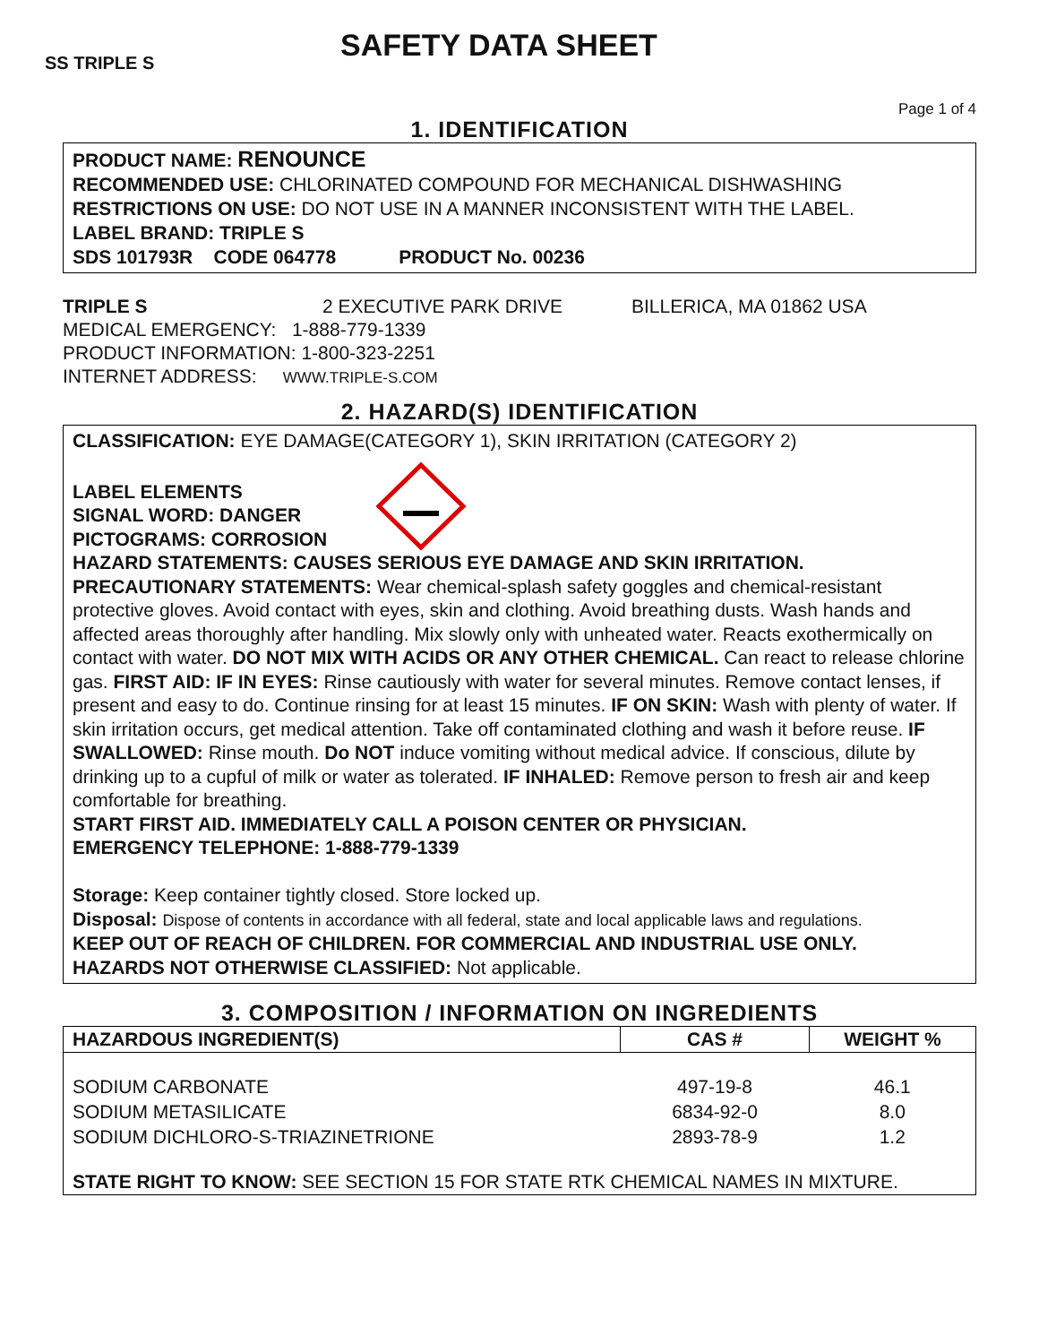SS TRIPLE S
SAFETY DATA SHEET
Page 1 of 4
1. IDENTIFICATION
PRODUCT NAME: RENOUNCE
RECOMMENDED USE: CHLORINATED COMPOUND FOR MECHANICAL DISHWASHING
RESTRICTIONS ON USE: DO NOT USE IN A MANNER INCONSISTENT WITH THE LABEL.
LABEL BRAND: TRIPLE S
SDS 101793R CODE 064778 PRODUCT No. 00236
TRIPLE S 2 EXECUTIVE PARK DRIVE BILLERICA, MA 01862 USA
MEDICAL EMERGENCY: 1-888-779-1339
PRODUCT INFORMATION: 1-800-323-2251
INTERNET ADDRESS: WWW.TRIPLE-S.COM
2. HAZARD(S) IDENTIFICATION
CLASSIFICATION: EYE DAMAGE(CATEGORY 1), SKIN IRRITATION (CATEGORY 2)
LABEL ELEMENTS
SIGNAL WORD: DANGER
PICTOGRAMS: CORROSION
HAZARD STATEMENTS: CAUSES SERIOUS EYE DAMAGE AND SKIN IRRITATION.
PRECAUTIONARY STATEMENTS: Wear chemical-splash safety goggles and chemical-resistant protective gloves. Avoid contact with eyes, skin and clothing. Avoid breathing dusts. Wash hands and affected areas thoroughly after handling. Mix slowly only with unheated water. Reacts exothermically on contact with water. DO NOT MIX WITH ACIDS OR ANY OTHER CHEMICAL. Can react to release chlorine gas. FIRST AID: IF IN EYES: Rinse cautiously with water for several minutes. Remove contact lenses, if present and easy to do. Continue rinsing for at least 15 minutes. IF ON SKIN: Wash with plenty of water. If skin irritation occurs, get medical attention. Take off contaminated clothing and wash it before reuse. IF SWALLOWED: Rinse mouth. Do NOT induce vomiting without medical advice. If conscious, dilute by drinking up to a cupful of milk or water as tolerated. IF INHALED: Remove person to fresh air and keep comfortable for breathing.
START FIRST AID. IMMEDIATELY CALL A POISON CENTER OR PHYSICIAN.
EMERGENCY TELEPHONE: 1-888-779-1339
Storage: Keep container tightly closed. Store locked up.
Disposal: Dispose of contents in accordance with all federal, state and local applicable laws and regulations.
KEEP OUT OF REACH OF CHILDREN. FOR COMMERCIAL AND INDUSTRIAL USE ONLY.
HAZARDS NOT OTHERWISE CLASSIFIED: Not applicable.
3. COMPOSITION / INFORMATION ON INGREDIENTS
| HAZARDOUS INGREDIENT(S) | CAS # | WEIGHT % |
| --- | --- | --- |
| SODIUM CARBONATE | 497-19-8 | 46.1 |
| SODIUM METASILICATE | 6834-92-0 | 8.0 |
| SODIUM DICHLORO-S-TRIAZINETRIONE | 2893-78-9 | 1.2 |
| STATE RIGHT TO KNOW: SEE SECTION 15 FOR STATE RTK CHEMICAL NAMES IN MIXTURE. | | |